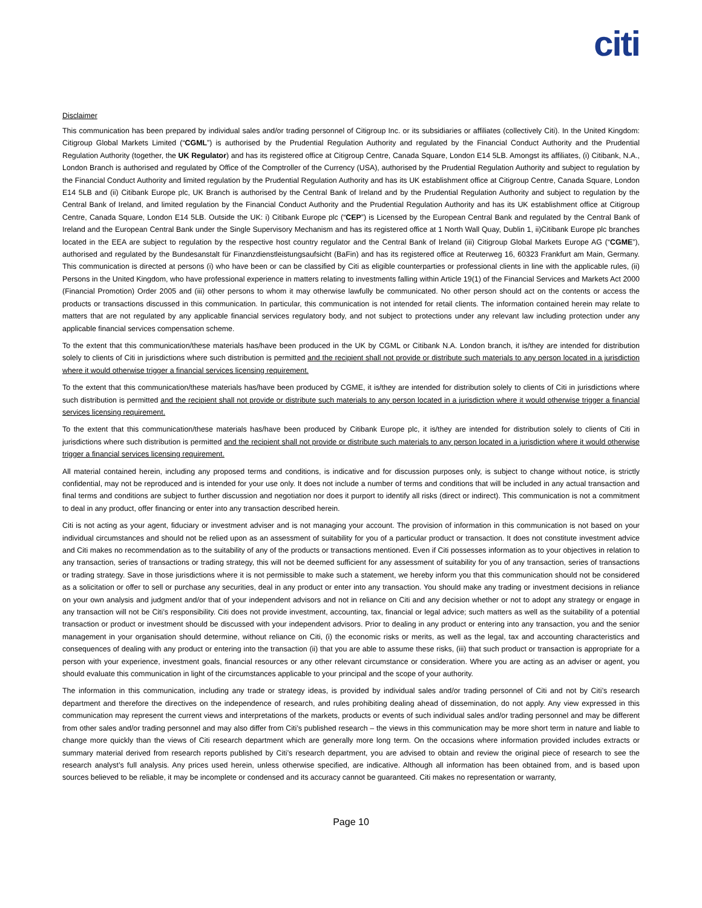citi
Disclaimer
This communication has been prepared by individual sales and/or trading personnel of Citigroup Inc. or its subsidiaries or affiliates (collectively Citi). In the United Kingdom: Citigroup Global Markets Limited (“CGML”) is authorised by the Prudential Regulation Authority and regulated by the Financial Conduct Authority and the Prudential Regulation Authority (together, the UK Regulator) and has its registered office at Citigroup Centre, Canada Square, London E14 5LB. Amongst its affiliates, (i) Citibank, N.A., London Branch is authorised and regulated by Office of the Comptroller of the Currency (USA), authorised by the Prudential Regulation Authority and subject to regulation by the Financial Conduct Authority and limited regulation by the Prudential Regulation Authority and has its UK establishment office at Citigroup Centre, Canada Square, London E14 5LB and (ii) Citibank Europe plc, UK Branch is authorised by the Central Bank of Ireland and by the Prudential Regulation Authority and subject to regulation by the Central Bank of Ireland, and limited regulation by the Financial Conduct Authority and the Prudential Regulation Authority and has its UK establishment office at Citigroup Centre, Canada Square, London E14 5LB. Outside the UK: i) Citibank Europe plc (“CEP”) is Licensed by the European Central Bank and regulated by the Central Bank of Ireland and the European Central Bank under the Single Supervisory Mechanism and has its registered office at 1 North Wall Quay, Dublin 1, ii)Citibank Europe plc branches located in the EEA are subject to regulation by the respective host country regulator and the Central Bank of Ireland (iii) Citigroup Global Markets Europe AG (“CGME”), authorised and regulated by the Bundesanstalt für Finanzdienstleistungsaufsicht (BaFin) and has its registered office at Reuterweg 16, 60323 Frankfurt am Main, Germany. This communication is directed at persons (i) who have been or can be classified by Citi as eligible counterparties or professional clients in line with the applicable rules, (ii) Persons in the United Kingdom, who have professional experience in matters relating to investments falling within Article 19(1) of the Financial Services and Markets Act 2000 (Financial Promotion) Order 2005 and (iii) other persons to whom it may otherwise lawfully be communicated. No other person should act on the contents or access the products or transactions discussed in this communication. In particular, this communication is not intended for retail clients. The information contained herein may relate to matters that are not regulated by any applicable financial services regulatory body, and not subject to protections under any relevant law including protection under any applicable financial services compensation scheme.
To the extent that this communication/these materials has/have been produced in the UK by CGML or Citibank N.A. London branch, it is/they are intended for distribution solely to clients of Citi in jurisdictions where such distribution is permitted and the recipient shall not provide or distribute such materials to any person located in a jurisdiction where it would otherwise trigger a financial services licensing requirement.
To the extent that this communication/these materials has/have been produced by CGME, it is/they are intended for distribution solely to clients of Citi in jurisdictions where such distribution is permitted and the recipient shall not provide or distribute such materials to any person located in a jurisdiction where it would otherwise trigger a financial services licensing requirement.
To the extent that this communication/these materials has/have been produced by Citibank Europe plc, it is/they are intended for distribution solely to clients of Citi in jurisdictions where such distribution is permitted and the recipient shall not provide or distribute such materials to any person located in a jurisdiction where it would otherwise trigger a financial services licensing requirement.
All material contained herein, including any proposed terms and conditions, is indicative and for discussion purposes only, is subject to change without notice, is strictly confidential, may not be reproduced and is intended for your use only. It does not include a number of terms and conditions that will be included in any actual transaction and final terms and conditions are subject to further discussion and negotiation nor does it purport to identify all risks (direct or indirect). This communication is not a commitment to deal in any product, offer financing or enter into any transaction described herein.
Citi is not acting as your agent, fiduciary or investment adviser and is not managing your account. The provision of information in this communication is not based on your individual circumstances and should not be relied upon as an assessment of suitability for you of a particular product or transaction. It does not constitute investment advice and Citi makes no recommendation as to the suitability of any of the products or transactions mentioned. Even if Citi possesses information as to your objectives in relation to any transaction, series of transactions or trading strategy, this will not be deemed sufficient for any assessment of suitability for you of any transaction, series of transactions or trading strategy. Save in those jurisdictions where it is not permissible to make such a statement, we hereby inform you that this communication should not be considered as a solicitation or offer to sell or purchase any securities, deal in any product or enter into any transaction. You should make any trading or investment decisions in reliance on your own analysis and judgment and/or that of your independent advisors and not in reliance on Citi and any decision whether or not to adopt any strategy or engage in any transaction will not be Citi’s responsibility. Citi does not provide investment, accounting, tax, financial or legal advice; such matters as well as the suitability of a potential transaction or product or investment should be discussed with your independent advisors. Prior to dealing in any product or entering into any transaction, you and the senior management in your organisation should determine, without reliance on Citi, (i) the economic risks or merits, as well as the legal, tax and accounting characteristics and consequences of dealing with any product or entering into the transaction (ii) that you are able to assume these risks, (iii) that such product or transaction is appropriate for a person with your experience, investment goals, financial resources or any other relevant circumstance or consideration. Where you are acting as an adviser or agent, you should evaluate this communication in light of the circumstances applicable to your principal and the scope of your authority.
The information in this communication, including any trade or strategy ideas, is provided by individual sales and/or trading personnel of Citi and not by Citi’s research department and therefore the directives on the independence of research, and rules prohibiting dealing ahead of dissemination, do not apply. Any view expressed in this communication may represent the current views and interpretations of the markets, products or events of such individual sales and/or trading personnel and may be different from other sales and/or trading personnel and may also differ from Citi’s published research – the views in this communication may be more short term in nature and liable to change more quickly than the views of Citi research department which are generally more long term. On the occasions where information provided includes extracts or summary material derived from research reports published by Citi’s research department, you are advised to obtain and review the original piece of research to see the research analyst’s full analysis. Any prices used herein, unless otherwise specified, are indicative. Although all information has been obtained from, and is based upon sources believed to be reliable, it may be incomplete or condensed and its accuracy cannot be guaranteed. Citi makes no representation or warranty,
Page 10